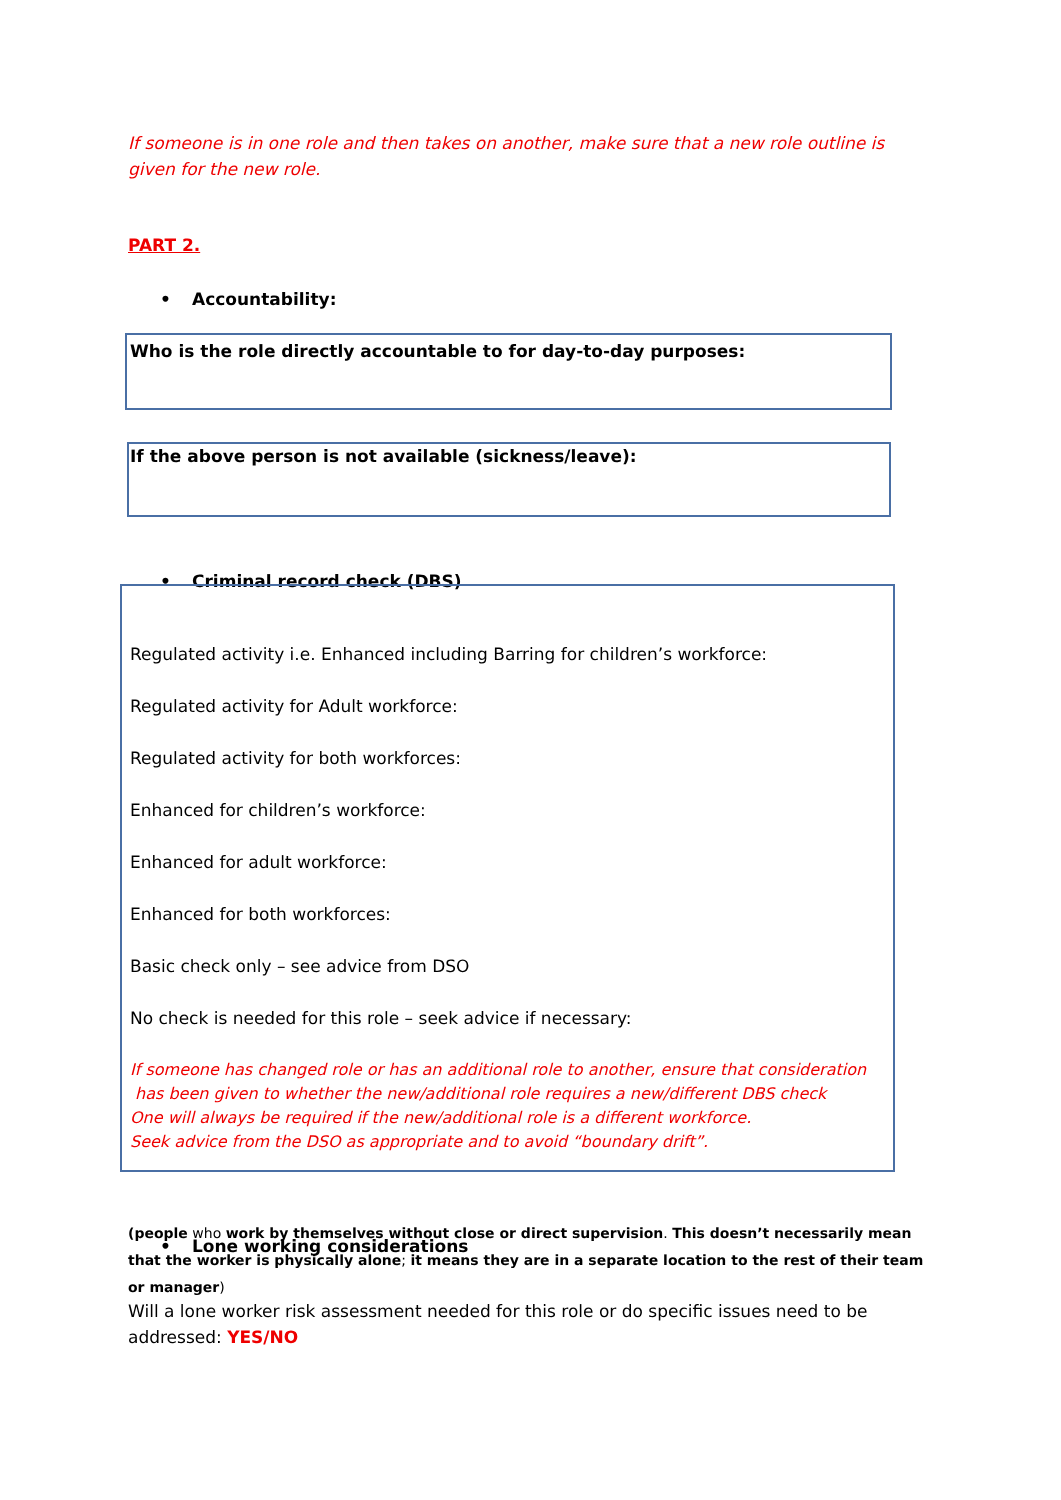If someone is in one role and then takes on another, make sure that a new role outline is given for the new role.
PART 2.
• Accountability:
Who is the role directly accountable to for day-to-day purposes:
If the above person is not available (sickness/leave):
• Criminal record check (DBS)
Regulated activity i.e. Enhanced including Barring for children’s workforce:
Regulated activity for Adult workforce:
Regulated activity for both workforces:
Enhanced for children’s workforce:
Enhanced for adult workforce:
Enhanced for both workforces:
Basic check only – see advice from DSO
No check is needed for this role – seek advice if necessary:
If someone has changed role or has an additional role to another, ensure that consideration
has been given to whether the new/additional role requires a new/different DBS check
One will always be required if the new/additional role is a different workforce.
Seek advice from the DSO as appropriate and to avoid “boundary drift”.
• Lone working considerations
(people who work by themselves without close or direct supervision. This doesn’t necessarily mean that the worker is physically alone; it means they are in a separate location to the rest of their team or manager)
Will a lone worker risk assessment needed for this role or do specific issues need to be addressed: YES/NO